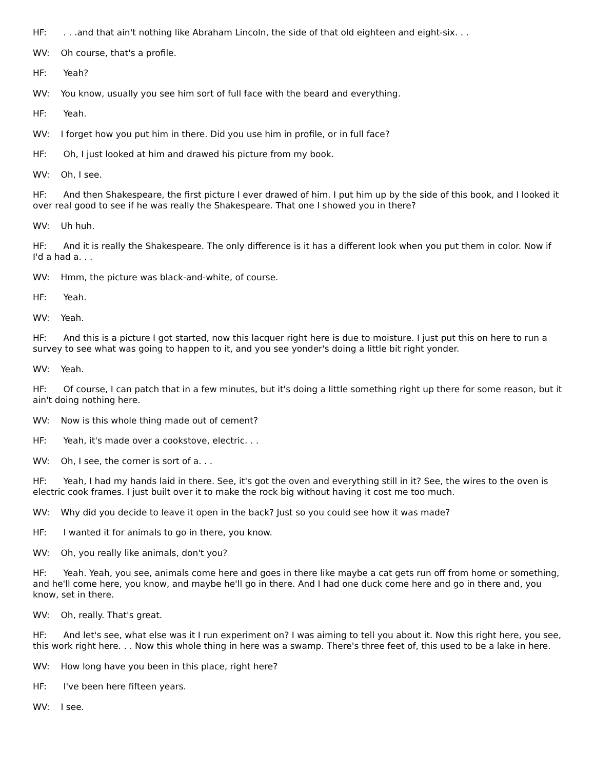HF: . . .and that ain't nothing like Abraham Lincoln, the side of that old eighteen and eight-six. . .
WV: Oh course, that's a profile.
HF: Yeah?
WV: You know, usually you see him sort of full face with the beard and everything.
HF: Yeah.
WV: I forget how you put him in there. Did you use him in profile, or in full face?
HF: Oh, I just looked at him and drawed his picture from my book.
WV: Oh, I see.
HF: And then Shakespeare, the first picture I ever drawed of him. I put him up by the side of this book, and I looked it over real good to see if he was really the Shakespeare. That one I showed you in there?
WV: Uh huh.
HF: And it is really the Shakespeare. The only difference is it has a different look when you put them in color. Now if I'd a had a. . .
WV: Hmm, the picture was black-and-white, of course.
HF: Yeah.
WV: Yeah.
HF: And this is a picture I got started, now this lacquer right here is due to moisture. I just put this on here to run a survey to see what was going to happen to it, and you see yonder's doing a little bit right yonder.
WV: Yeah.
HF: Of course, I can patch that in a few minutes, but it's doing a little something right up there for some reason, but it ain't doing nothing here.
WV: Now is this whole thing made out of cement?
HF: Yeah, it's made over a cookstove, electric. . .
WV: Oh, I see, the corner is sort of a. . .
HF: Yeah, I had my hands laid in there. See, it's got the oven and everything still in it? See, the wires to the oven is electric cook frames. I just built over it to make the rock big without having it cost me too much.
WV: Why did you decide to leave it open in the back? Just so you could see how it was made?
HF: I wanted it for animals to go in there, you know.
WV: Oh, you really like animals, don't you?
HF: Yeah. Yeah, you see, animals come here and goes in there like maybe a cat gets run off from home or something, and he'll come here, you know, and maybe he'll go in there. And I had one duck come here and go in there and, you know, set in there.
WV: Oh, really. That's great.
HF: And let's see, what else was it I run experiment on? I was aiming to tell you about it. Now this right here, you see, this work right here. . . Now this whole thing in here was a swamp. There's three feet of, this used to be a lake in here.
WV: How long have you been in this place, right here?
HF: I've been here fifteen years.
WV: I see.